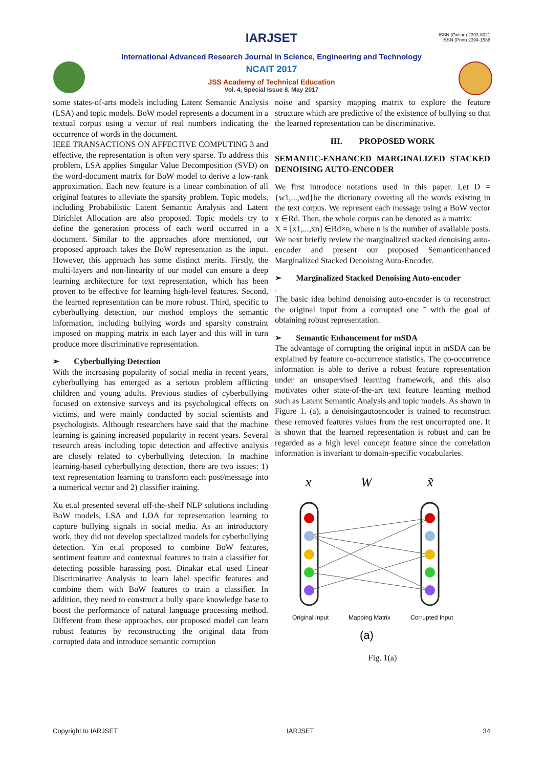ISSN (Online) 2393-8021
ISSN (Print) 2394-1588
IARJSET
International Advanced Research Journal in Science, Engineering and Technology
NCAIT 2017
JSS Academy of Technical Education
Vol. 4, Special Issue 8, May 2017
some states-of-arts models including Latent Semantic Analysis (LSA) and topic models. BoW model represents a document in a textual corpus using a vector of real numbers indicating the occurrence of words in the document.
IEEE TRANSACTIONS ON AFFECTIVE COMPUTING 3 and effective, the representation is often very sparse. To address this problem, LSA applies Singular Value Decomposition (SVD) on the word-document matrix for BoW model to derive a low-rank approximation. Each new feature is a linear combination of all original features to alleviate the sparsity problem. Topic models, including Probabilistic Latent Semantic Analysis and Latent Dirichlet Allocation are also proposed. Topic models try to define the generation process of each word occurred in a document. Similar to the approaches afore mentioned, our proposed approach takes the BoW representation as the input. However, this approach has some distinct merits. Firstly, the multi-layers and non-linearity of our model can ensure a deep learning architecture for text representation, which has been proven to be effective for learning high-level features. Second, the learned representation can be more robust. Third, specific to cyberbullying detection, our method employs the semantic information, including bullying words and sparsity constraint imposed on mapping matrix in each layer and this will in turn produce more discriminative representation.
➢ Cyberbullying Detection
With the increasing popularity of social media in recent years, cyberbullying has emerged as a serious problem afflicting children and young adults. Previous studies of cyberbullying focused on extensive surveys and its psychological effects on victims, and were mainly conducted by social scientists and psychologists. Although researchers have said that the machine learning is gaining increased popularity in recent years. Several research areas including topic detection and affective analysis are closely related to cyberbullying detection. In machine learning-based cyberbullying detection, there are two issues: 1) text representation learning to transform each post/message into a numerical vector and 2) classifier training.
Xu et.al presented several off-the-shelf NLP solutions including BoW models, LSA and LDA for representation learning to capture bullying signals in social media. As an introductory work, they did not develop specialized models for cyberbullying detection. Yin et.al proposed to combine BoW features, sentiment feature and contextual features to train a classifier for detecting possible harassing post. Dinakar et.al used Linear Discriminative Analysis to learn label specific features and combine them with BoW features to train a classifier. In addition, they need to construct a bully space knowledge base to boost the performance of natural language processing method. Different from these approaches, our proposed model can learn robust features by reconstructing the original data from corrupted data and introduce semantic corruption
noise and sparsity mapping matrix to explore the feature structure which are predictive of the existence of bullying so that the learned representation can be discriminative.
III. PROPOSED WORK
SEMANTIC-ENHANCED MARGINALIZED STACKED DENOISING AUTO-ENCODER
We first introduce notations used in this paper. Let D = {w1,...,wd}be the dictionary covering all the words existing in the text corpus. We represent each message using a BoW vector x ∈Rd. Then, the whole corpus can be denoted as a matrix:
X = [x1,...,xn] ∈Rd×n, where n is the number of available posts. We next briefly review the marginalized stacked denoising auto-encoder and present our proposed Semanticenhanced Marginalized Stacked Denoising Auto-Encoder.
➢ Marginalized Stacked Denoising Auto-encoder
.
The basic idea behind denoising auto-encoder is to reconstruct the original input from a corrupted one ˜ with the goal of obtaining robust representation.
➢ Semantic Enhancement for mSDA
The advantage of corrupting the original input in mSDA can be explained by feature co-occurrence statistics. The co-occurrence information is able to derive a robust feature representation under an unsupervised learning framework, and this also motivates other state-of-the-art text feature learning method such as Latent Semantic Analysis and topic models. As shown in Figure 1. (a), a denoisingautoencoder is trained to reconstruct these removed features values from the rest uncorrupted one. It is shown that the learned representation is robust and can be regarded as a high level concept feature since the correlation information is invariant to domain-specific vocabularies.
x
W
x̃
Original Input
Mapping Matrix
Corrupted Input
(a)
Fig. 1(a)
Copyright to IARJSET IARJSET 34